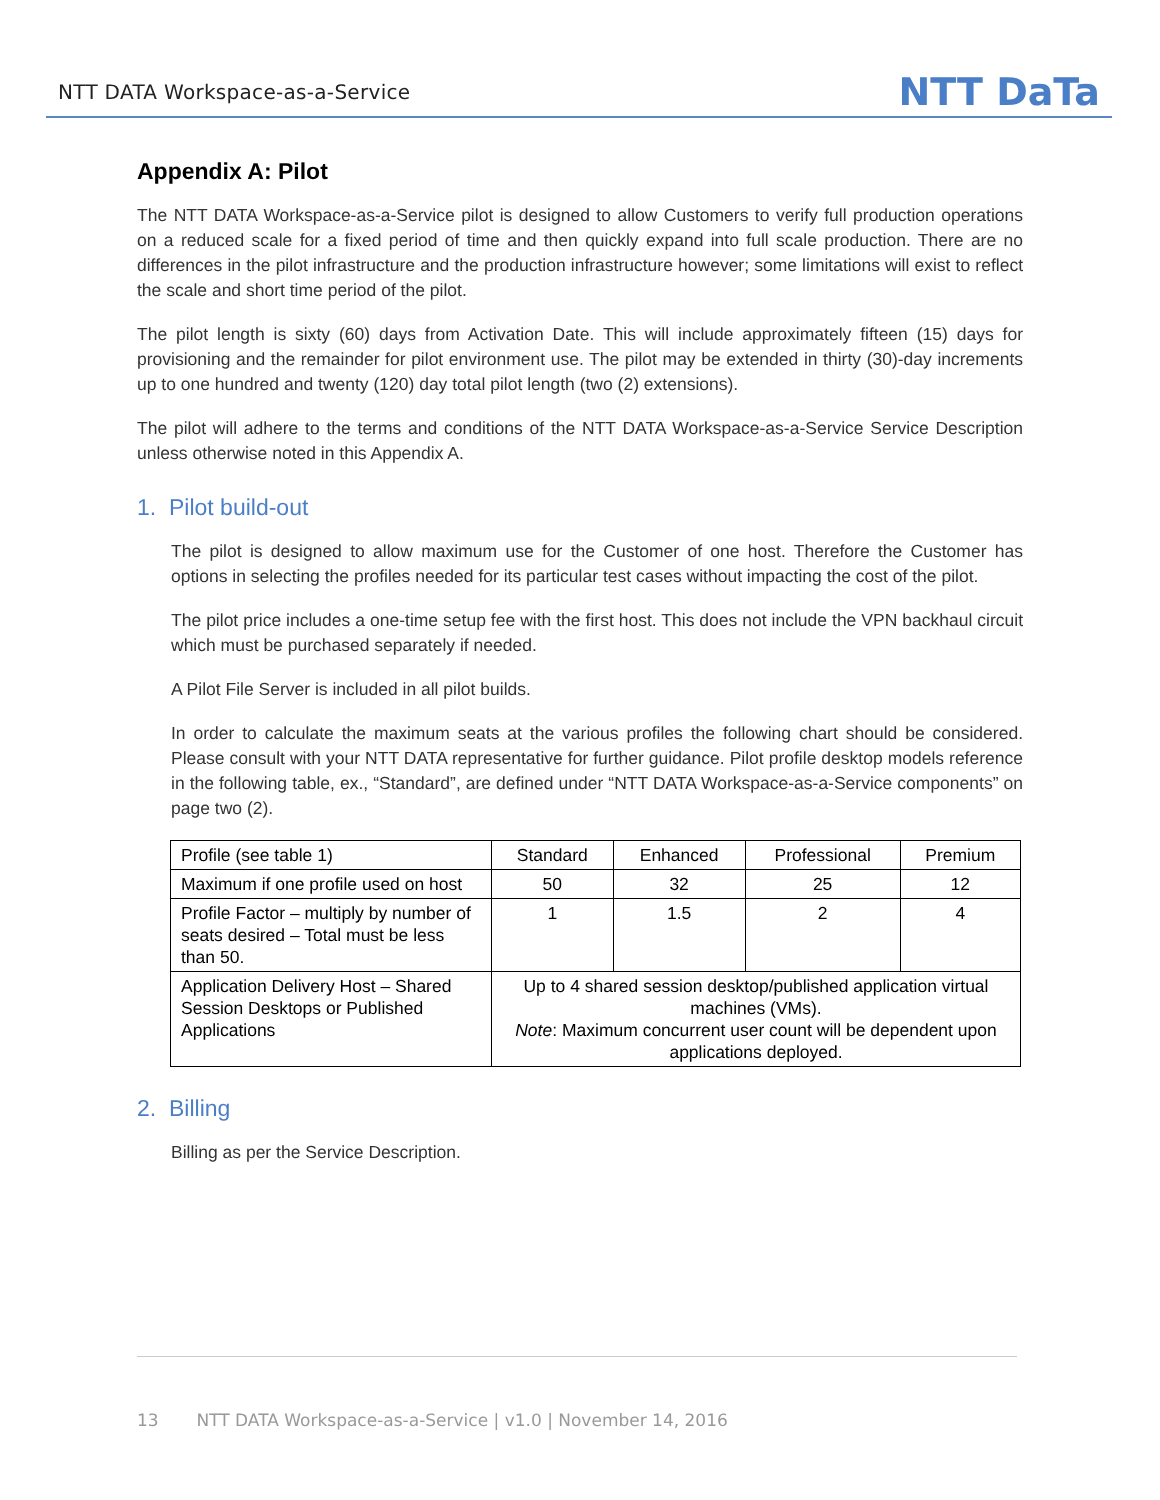NTT DATA Workspace-as-a-Service NTT DaTa
Appendix A: Pilot
The NTT DATA Workspace-as-a-Service pilot is designed to allow Customers to verify full production operations on a reduced scale for a fixed period of time and then quickly expand into full scale production. There are no differences in the pilot infrastructure and the production infrastructure however; some limitations will exist to reflect the scale and short time period of the pilot.
The pilot length is sixty (60) days from Activation Date. This will include approximately fifteen (15) days for provisioning and the remainder for pilot environment use. The pilot may be extended in thirty (30)-day increments up to one hundred and twenty (120) day total pilot length (two (2) extensions).
The pilot will adhere to the terms and conditions of the NTT DATA Workspace-as-a-Service Service Description unless otherwise noted in this Appendix A.
1. Pilot build-out
The pilot is designed to allow maximum use for the Customer of one host. Therefore the Customer has options in selecting the profiles needed for its particular test cases without impacting the cost of the pilot.
The pilot price includes a one-time setup fee with the first host. This does not include the VPN backhaul circuit which must be purchased separately if needed.
A Pilot File Server is included in all pilot builds.
In order to calculate the maximum seats at the various profiles the following chart should be considered. Please consult with your NTT DATA representative for further guidance. Pilot profile desktop models reference in the following table, ex., “Standard”, are defined under “NTT DATA Workspace-as-a-Service components” on page two (2).
| Profile (see table 1) | Standard | Enhanced | Professional | Premium |
| Maximum if one profile used on host | 50 | 32 | 25 | 12 |
| Profile Factor – multiply by number of seats desired – Total must be less than 50. | 1 | 1.5 | 2 | 4 |
| Application Delivery Host – Shared Session Desktops or Published Applications | Up to 4 shared session desktop/published application virtual machines (VMs). Note : Maximum concurrent user count will be dependent upon applications deployed. | | | |
2. Billing
Billing as per the Service Description.
13 NTT DATA Workspace-as-a-Service | v1.0 | November 14, 2016